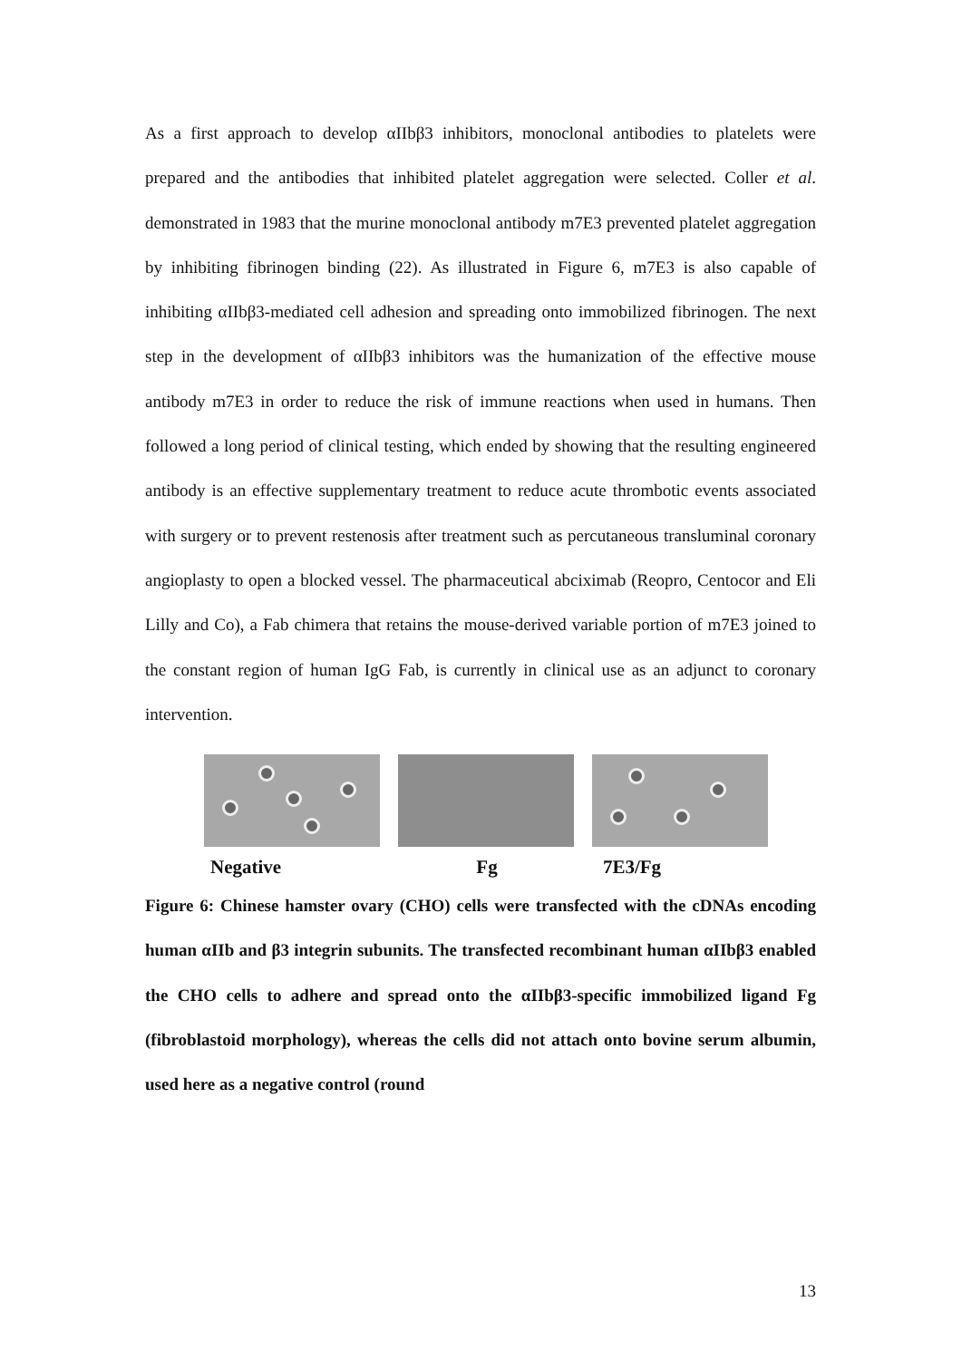As a first approach to develop αIIbβ3 inhibitors, monoclonal antibodies to platelets were prepared and the antibodies that inhibited platelet aggregation were selected. Coller et al. demonstrated in 1983 that the murine monoclonal antibody m7E3 prevented platelet aggregation by inhibiting fibrinogen binding (22). As illustrated in Figure 6, m7E3 is also capable of inhibiting αIIbβ3-mediated cell adhesion and spreading onto immobilized fibrinogen. The next step in the development of αIIbβ3 inhibitors was the humanization of the effective mouse antibody m7E3 in order to reduce the risk of immune reactions when used in humans. Then followed a long period of clinical testing, which ended by showing that the resulting engineered antibody is an effective supplementary treatment to reduce acute thrombotic events associated with surgery or to prevent restenosis after treatment such as percutaneous transluminal coronary angioplasty to open a blocked vessel. The pharmaceutical abciximab (Reopro, Centocor and Eli Lilly and Co), a Fab chimera that retains the mouse-derived variable portion of m7E3 joined to the constant region of human IgG Fab, is currently in clinical use as an adjunct to coronary intervention.
Negative Fg 7E3/Fg
Figure 6: Chinese hamster ovary (CHO) cells were transfected with the cDNAs encoding human αIIb and β3 integrin subunits. The transfected recombinant human αIIbβ3 enabled the CHO cells to adhere and spread onto the αIIbβ3-specific immobilized ligand Fg (fibroblastoid morphology), whereas the cells did not attach onto bovine serum albumin, used here as a negative control (round
13